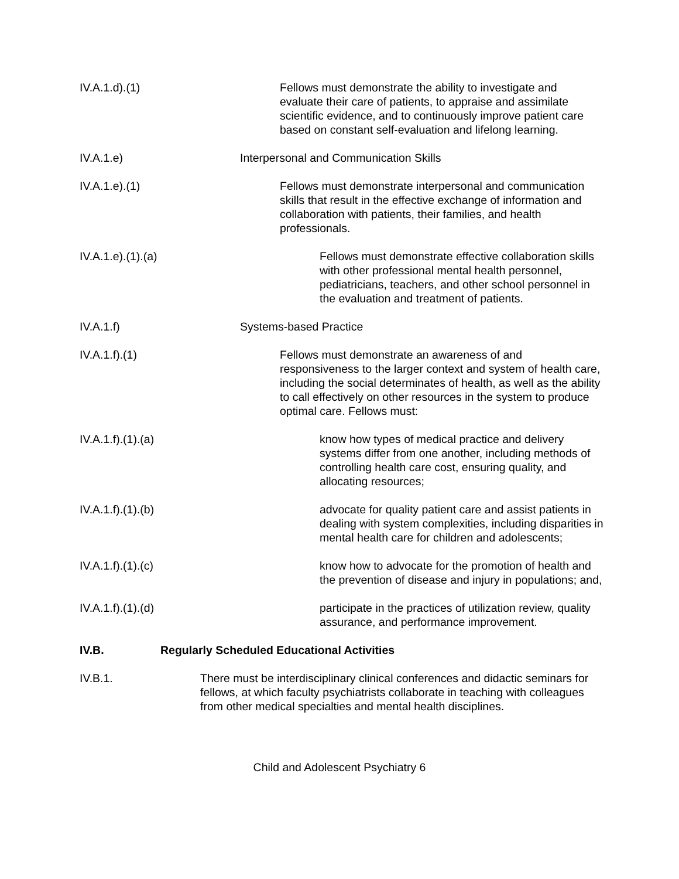IV.A.1.d).(1) Fellows must demonstrate the ability to investigate and evaluate their care of patients, to appraise and assimilate scientific evidence, and to continuously improve patient care based on constant self-evaluation and lifelong learning.
IV.A.1.e) Interpersonal and Communication Skills
IV.A.1.e).(1) Fellows must demonstrate interpersonal and communication skills that result in the effective exchange of information and collaboration with patients, their families, and health professionals.
IV.A.1.e).(1).(a) Fellows must demonstrate effective collaboration skills with other professional mental health personnel, pediatricians, teachers, and other school personnel in the evaluation and treatment of patients.
IV.A.1.f) Systems-based Practice
IV.A.1.f).(1) Fellows must demonstrate an awareness of and responsiveness to the larger context and system of health care, including the social determinates of health, as well as the ability to call effectively on other resources in the system to produce optimal care. Fellows must:
IV.A.1.f).(1).(a) know how types of medical practice and delivery systems differ from one another, including methods of controlling health care cost, ensuring quality, and allocating resources;
IV.A.1.f).(1).(b) advocate for quality patient care and assist patients in dealing with system complexities, including disparities in mental health care for children and adolescents;
IV.A.1.f).(1).(c) know how to advocate for the promotion of health and the prevention of disease and injury in populations; and,
IV.A.1.f).(1).(d) participate in the practices of utilization review, quality assurance, and performance improvement.
IV.B. Regularly Scheduled Educational Activities
IV.B.1. There must be interdisciplinary clinical conferences and didactic seminars for fellows, at which faculty psychiatrists collaborate in teaching with colleagues from other medical specialties and mental health disciplines.
Child and Adolescent Psychiatry 6